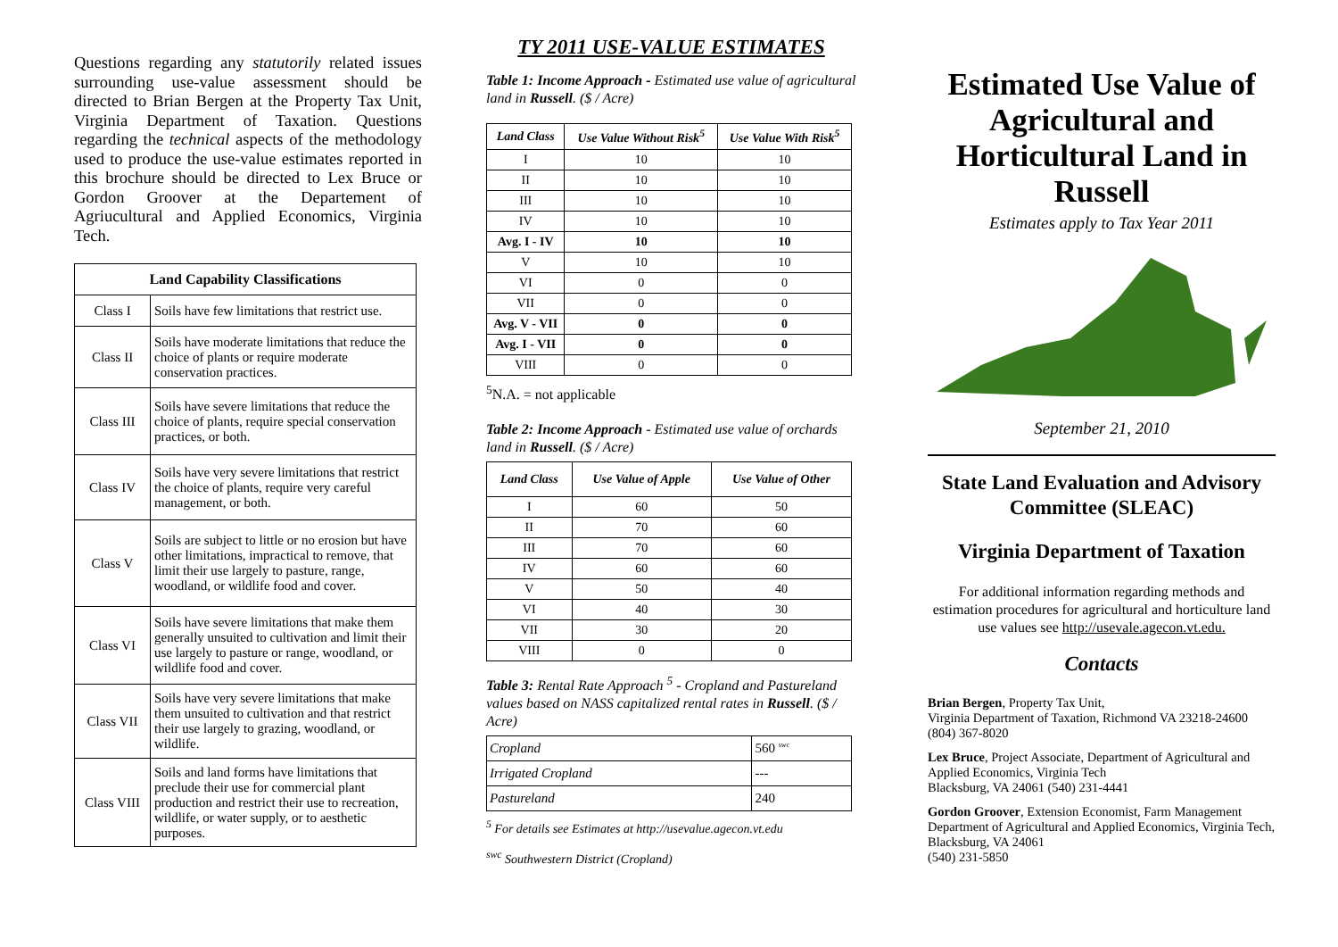Questions regarding any statutorily related issues surrounding use-value assessment should be directed to Brian Bergen at the Property Tax Unit, Virginia Department of Taxation. Questions regarding the technical aspects of the methodology used to produce the use-value estimates reported in this brochure should be directed to Lex Bruce or Gordon Groover at the Departement of Agriucultural and Applied Economics, Virginia Tech.
| Land Capability Classifications | |
| --- | --- |
| Class I | Soils have few limitations that restrict use. |
| Class II | Soils have moderate limitations that reduce the choice of plants or require moderate conservation practices. |
| Class III | Soils have severe limitations that reduce the choice of plants, require special conservation practices, or both. |
| Class IV | Soils have very severe limitations that restrict the choice of plants, require very careful management, or both. |
| Class V | Soils are subject to little or no erosion but have other limitations, impractical to remove, that limit their use largely to pasture, range, woodland, or wildlife food and cover. |
| Class VI | Soils have severe limitations that make them generally unsuited to cultivation and limit their use largely to pasture or range, woodland, or wildlife food and cover. |
| Class VII | Soils have very severe limitations that make them unsuited to cultivation and that restrict their use largely to grazing, woodland, or wildlife. |
| Class VIII | Soils and land forms have limitations that preclude their use for commercial plant production and restrict their use to recreation, wildlife, or water supply, or to aesthetic purposes. |
TY 2011 USE-VALUE ESTIMATES
Table 1: Income Approach - Estimated use value of agricultural land in Russell. ($ / Acre)
| Land Class | Use Value Without Risk<sup>5</sup> | Use Value With Risk<sup>5</sup> |
| --- | --- | --- |
| I | 10 | 10 |
| II | 10 | 10 |
| III | 10 | 10 |
| IV | 10 | 10 |
| Avg. I - IV | 10 | 10 |
| V | 10 | 10 |
| VI | 0 | 0 |
| VII | 0 | 0 |
| Avg. V - VII | 0 | 0 |
| Avg. I - VII | 0 | 0 |
| VIII | 0 | 0 |
<sup>5</sup> N.A. = not applicable
Table 2: Income Approach - Estimated use value of orchards land in Russell. ($ / Acre)
| Land Class | Use Value of Apple | Use Value of Other |
| --- | --- | --- |
| I | 60 | 50 |
| II | 70 | 60 |
| III | 70 | 60 |
| IV | 60 | 60 |
| V | 50 | 40 |
| VI | 40 | 30 |
| VII | 30 | 20 |
| VIII | 0 | 0 |
Table 3: Rental Rate Approach <sup>5</sup> - Cropland and Pastureland values based on NASS capitalized rental rates in Russell. ($ / Acre)
| Cropland | 560 <sup>swc</sup> |
| Irrigated Cropland | --- |
| Pastureland | 240 |
<sup>5</sup> For details see Estimates at http://usevalue.agecon.vt.edu
<sup>swc</sup> Southwestern District (Cropland)
Estimated Use Value of Agricultural and Horticultural Land in Russell
Estimates apply to Tax Year 2011
September 21, 2010
State Land Evaluation and Advisory Committee (SLEAC)
Virginia Department of Taxation
For additional information regarding methods and estimation procedures for agricultural and horticulture land use values see http://usevale.agecon.vt.edu.
Contacts
Brian Bergen, Property Tax Unit,
Virginia Department of Taxation, Richmond VA 23218-24600 (804) 367-8020
Lex Bruce, Project Associate, Department of Agricultural and Applied Economics, Virginia Tech
Blacksburg, VA 24061 (540) 231-4441
Gordon Groover, Extension Economist, Farm Management Department of Agricultural and Applied Economics, Virginia Tech, Blacksburg, VA 24061
(540) 231-5850